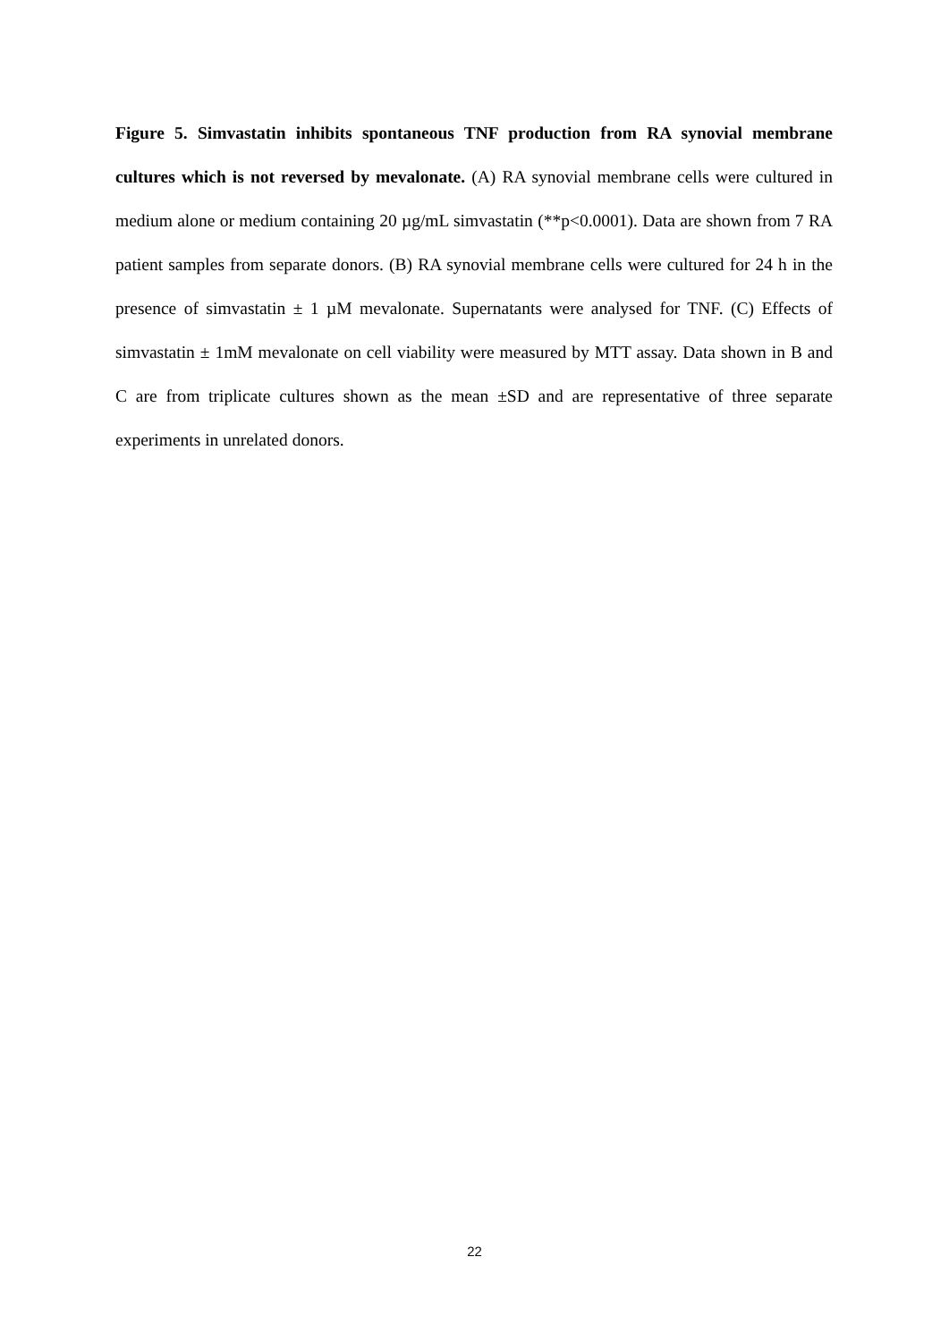Figure 5. Simvastatin inhibits spontaneous TNF production from RA synovial membrane cultures which is not reversed by mevalonate. (A) RA synovial membrane cells were cultured in medium alone or medium containing 20 µg/mL simvastatin (**p<0.0001). Data are shown from 7 RA patient samples from separate donors. (B) RA synovial membrane cells were cultured for 24 h in the presence of simvastatin ± 1 µM mevalonate. Supernatants were analysed for TNF. (C) Effects of simvastatin ± 1mM mevalonate on cell viability were measured by MTT assay. Data shown in B and C are from triplicate cultures shown as the mean ±SD and are representative of three separate experiments in unrelated donors.
22